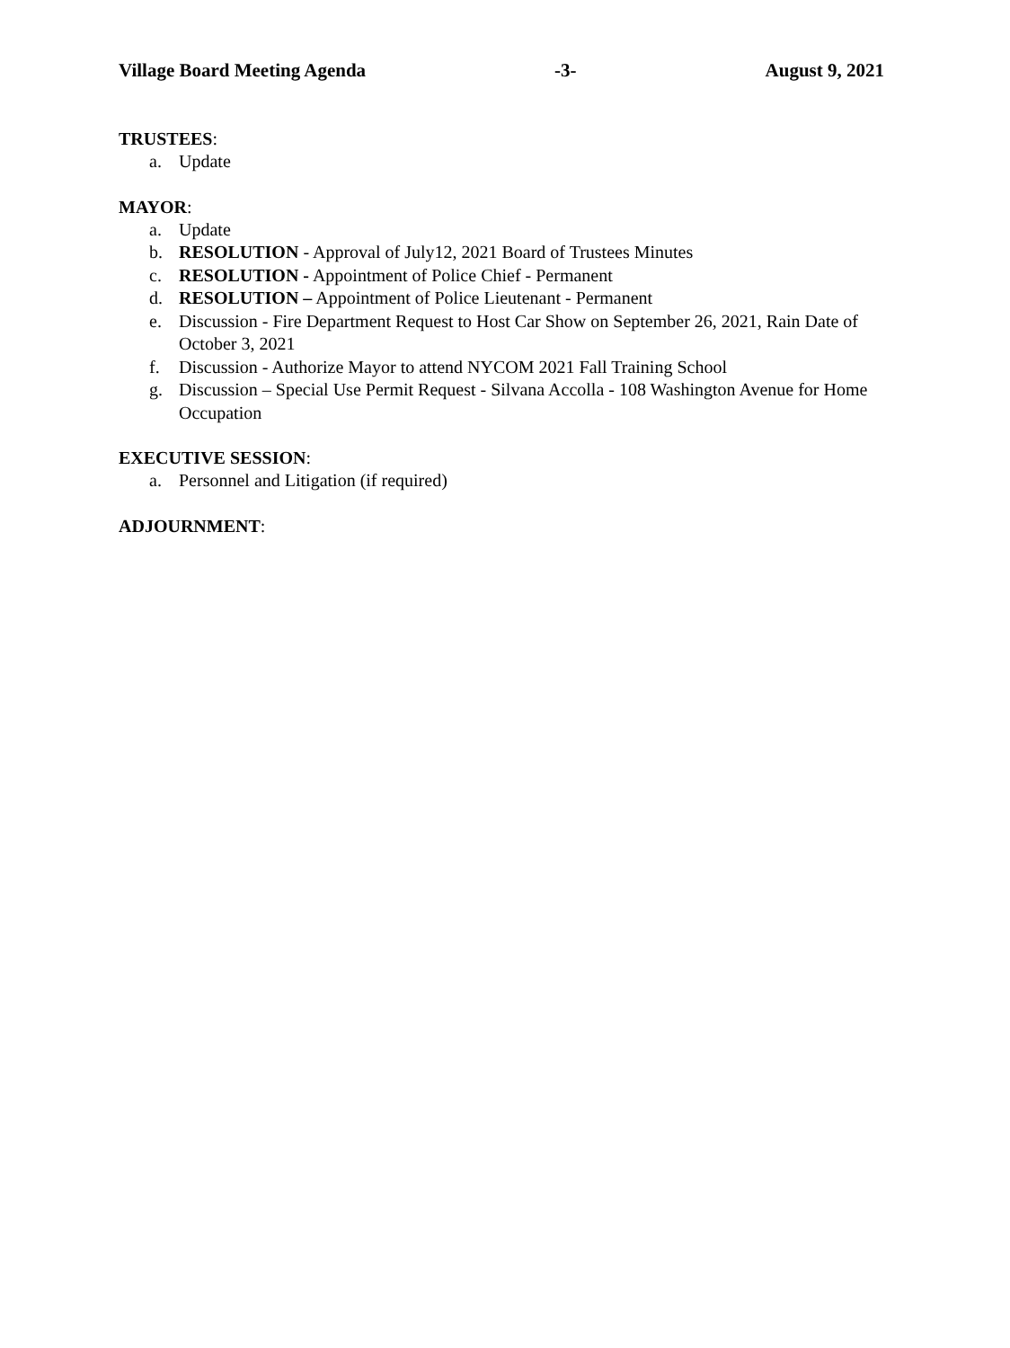Village Board Meeting Agenda -3- August 9, 2021
TRUSTEES:
a. Update
MAYOR:
a. Update
b. RESOLUTION - Approval of July12, 2021 Board of Trustees Minutes
c. RESOLUTION - Appointment of Police Chief - Permanent
d. RESOLUTION – Appointment of Police Lieutenant - Permanent
e. Discussion - Fire Department Request to Host Car Show on September 26, 2021, Rain Date of October 3, 2021
f. Discussion - Authorize Mayor to attend NYCOM 2021 Fall Training School
g. Discussion – Special Use Permit Request - Silvana Accolla - 108 Washington Avenue for Home Occupation
EXECUTIVE SESSION:
a. Personnel and Litigation (if required)
ADJOURNMENT: